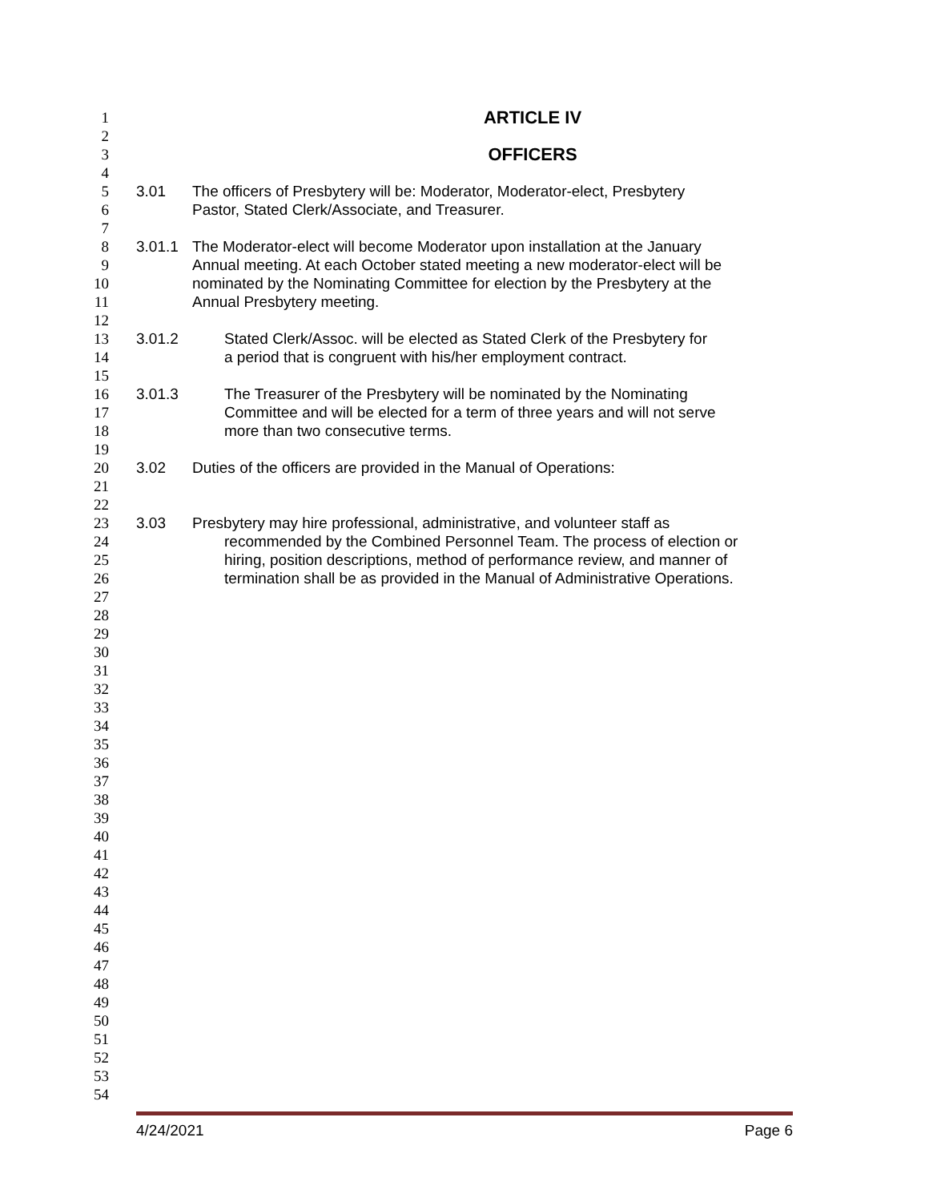1
ARTICLE IV
2
3
OFFICERS
4
5 3.01 The officers of Presbytery will be: Moderator, Moderator-elect, Presbytery
6 Pastor, Stated Clerk/Associate, and Treasurer.
7
8 3.01.1 The Moderator-elect will become Moderator upon installation at the January
9 Annual meeting. At each October stated meeting a new moderator-elect will be
10 nominated by the Nominating Committee for election by the Presbytery at the
11 Annual Presbytery meeting.
12
13 3.01.2 Stated Clerk/Assoc. will be elected as Stated Clerk of the Presbytery for
14 a period that is congruent with his/her employment contract.
15
16 3.01.3 The Treasurer of the Presbytery will be nominated by the Nominating
17 Committee and will be elected for a term of three years and will not serve
18 more than two consecutive terms.
19
20 3.02 Duties of the officers are provided in the Manual of Operations:
21
22
23 3.03 Presbytery may hire professional, administrative, and volunteer staff as
24 recommended by the Combined Personnel Team. The process of election or
25 hiring, position descriptions, method of performance review, and manner of
26 termination shall be as provided in the Manual of Administrative Operations.
27
28
29
30
31
32
33
34
35
36
37
38
39
40
41
42
43
44
45
46
47
48
49
50
51
52
53
54
4/24/2021 Page 6